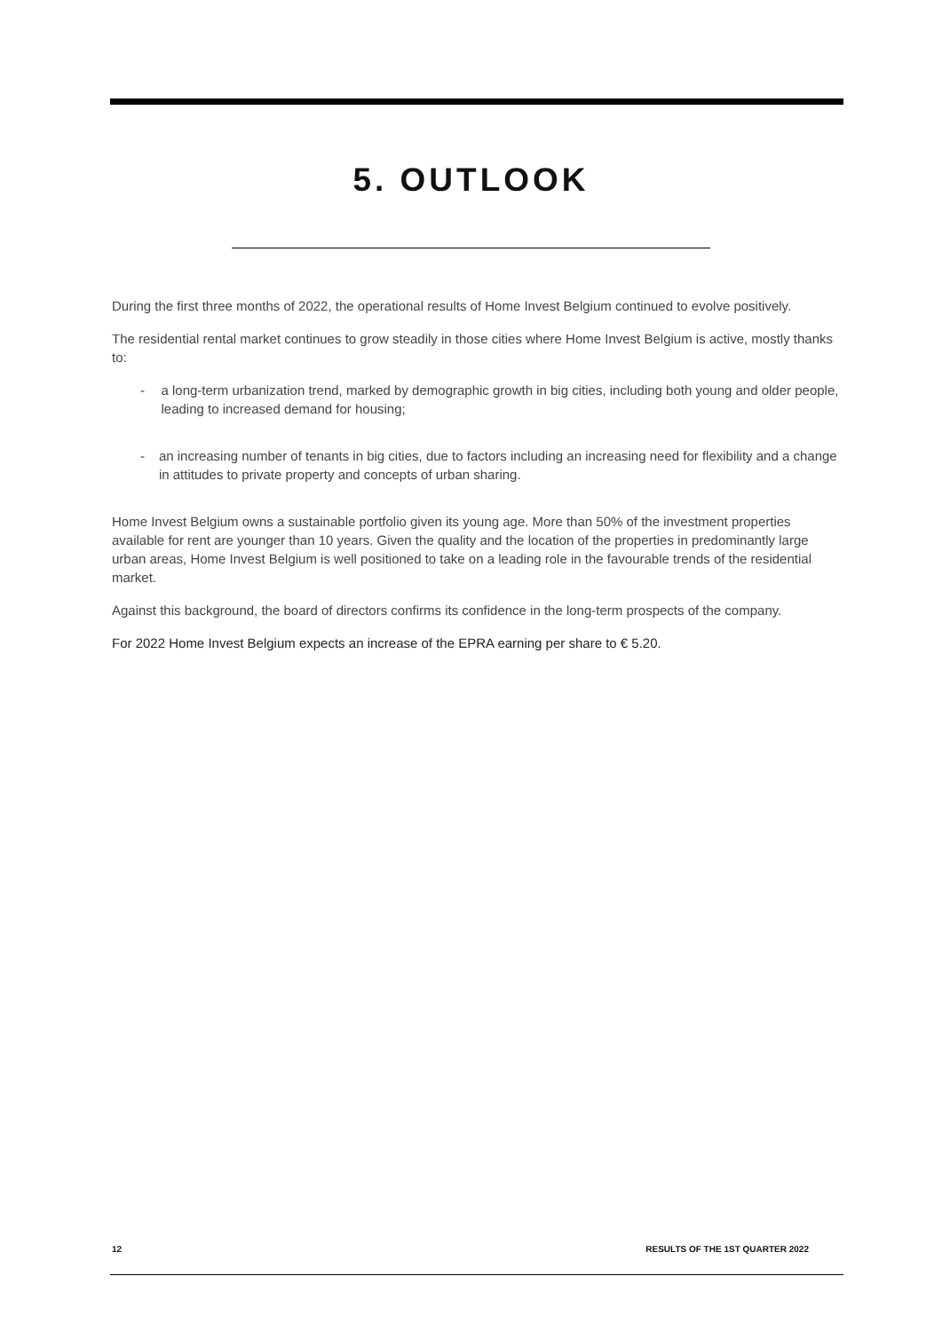5. OUTLOOK
During the first three months of 2022, the operational results of Home Invest Belgium continued to evolve positively.
The residential rental market continues to grow steadily in those cities where Home Invest Belgium is active, mostly thanks to:
- a long-term urbanization trend, marked by demographic growth in big cities, including both young and older people, leading to increased demand for housing;
- an increasing number of tenants in big cities, due to factors including an increasing need for flexibility and a change in attitudes to private property and concepts of urban sharing.
Home Invest Belgium owns a sustainable portfolio given its young age. More than 50% of the investment properties available for rent are younger than 10 years. Given the quality and the location of the properties in predominantly large urban areas, Home Invest Belgium is well positioned to take on a leading role in the favourable trends of the residential market.
Against this background, the board of directors confirms its confidence in the long-term prospects of the company.
For 2022 Home Invest Belgium expects an increase of the EPRA earning per share to € 5.20.
12 RESULTS OF THE 1ST QUARTER 2022